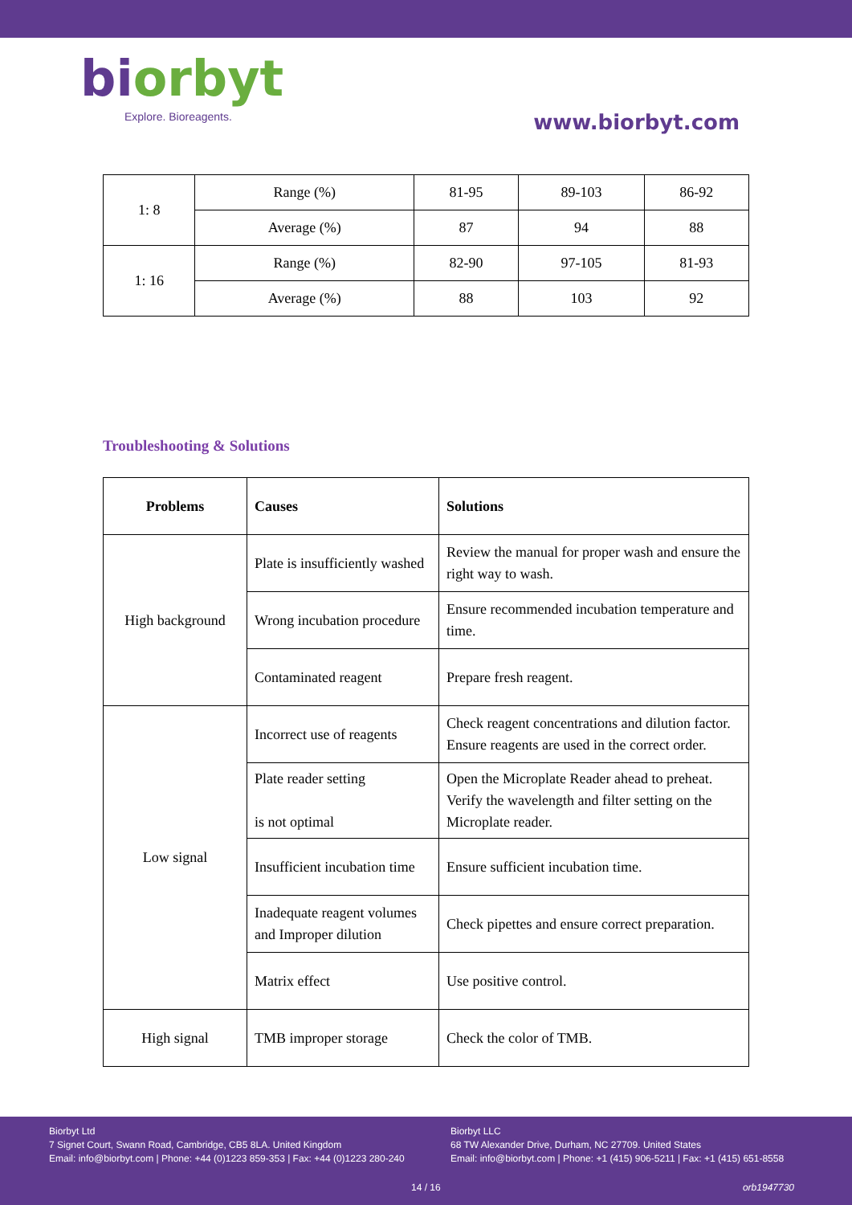biorbyt
Explore. Bioreagents.
www.biorbyt.com
| 1: 8 | Range (%) | 81-95 | 89-103 | 86-92 |
| | Average (%) | 87 | 94 | 88 |
| 1: 16 | Range (%) | 82-90 | 97-105 | 81-93 |
| | Average (%) | 88 | 103 | 92 |
Troubleshooting & Solutions
| Problems | Causes | Solutions |
| --- | --- | --- |
| High background | Plate is insufficiently washed | Review the manual for proper wash and ensure the right way to wash. |
| | Wrong incubation procedure | Ensure recommended incubation temperature and time. |
| | Contaminated reagent | Prepare fresh reagent. |
| Low signal | Incorrect use of reagents | Check reagent concentrations and dilution factor. Ensure reagents are used in the correct order. |
| | Plate reader setting is not optimal | Open the Microplate Reader ahead to preheat. Verify the wavelength and filter setting on the Microplate reader. |
| | Insufficient incubation time | Ensure sufficient incubation time. |
| | Inadequate reagent volumes and Improper dilution | Check pipettes and ensure correct preparation. |
| | Matrix effect | Use positive control. |
| High signal | TMB improper storage | Check the color of TMB. |
Biorbyt Ltd
7 Signet Court, Swann Road, Cambridge, CB5 8LA. United Kingdom
Email: info@biorbyt.com | Phone: +44 (0)1223 859-353 | Fax: +44 (0)1223 280-240
Biorbyt LLC
68 TW Alexander Drive, Durham, NC 27709. United States
Email: info@biorbyt.com | Phone: +1 (415) 906-5211 | Fax: +1 (415) 651-8558
14 / 16 orb1947730